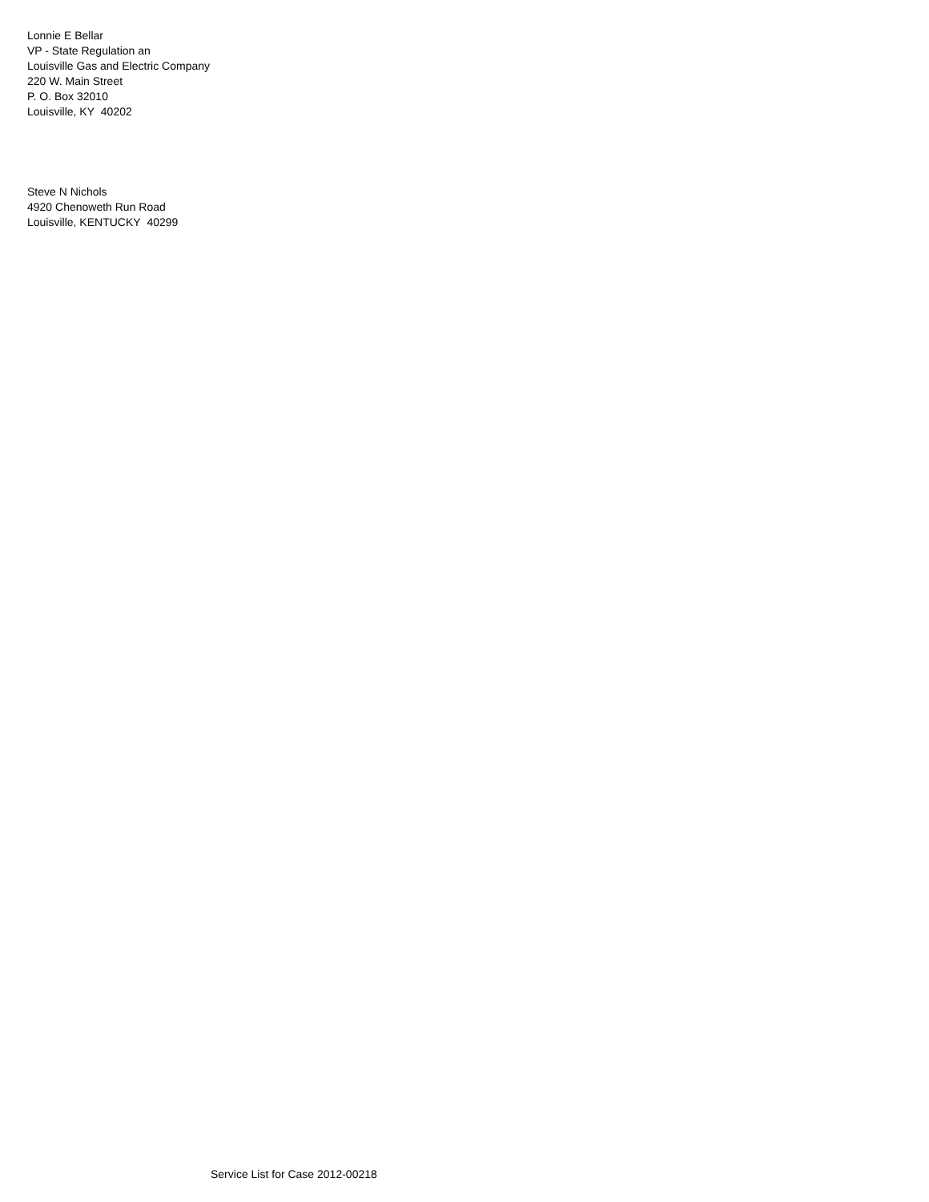Lonnie E Bellar
VP - State Regulation an
Louisville Gas and Electric Company
220 W. Main Street
P. O. Box 32010
Louisville, KY 40202
Steve N Nichols
4920 Chenoweth Run Road
Louisville, KENTUCKY 40299
Service List for Case 2012-00218